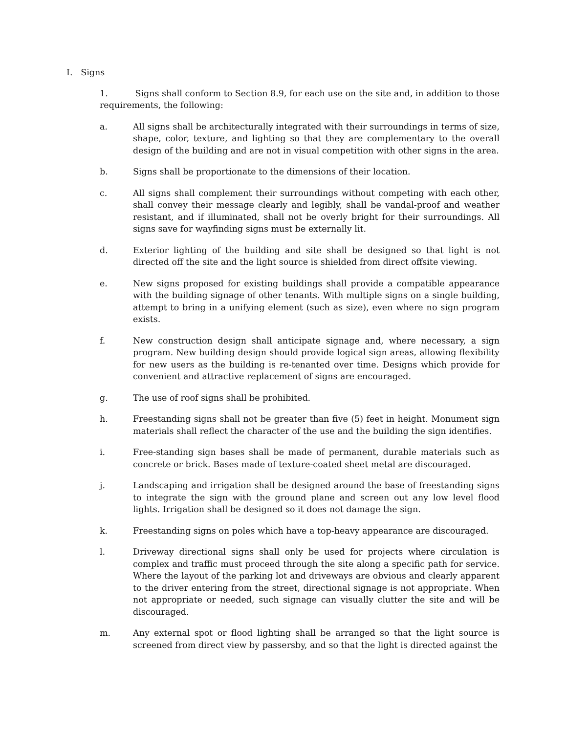I. Signs
1. Signs shall conform to Section 8.9, for each use on the site and, in addition to those requirements, the following:
a. All signs shall be architecturally integrated with their surroundings in terms of size, shape, color, texture, and lighting so that they are complementary to the overall design of the building and are not in visual competition with other signs in the area.
b. Signs shall be proportionate to the dimensions of their location.
c. All signs shall complement their surroundings without competing with each other, shall convey their message clearly and legibly, shall be vandal-proof and weather resistant, and if illuminated, shall not be overly bright for their surroundings. All signs save for wayfinding signs must be externally lit.
d. Exterior lighting of the building and site shall be designed so that light is not directed off the site and the light source is shielded from direct offsite viewing.
e. New signs proposed for existing buildings shall provide a compatible appearance with the building signage of other tenants. With multiple signs on a single building, attempt to bring in a unifying element (such as size), even where no sign program exists.
f. New construction design shall anticipate signage and, where necessary, a sign program. New building design should provide logical sign areas, allowing flexibility for new users as the building is re-tenanted over time. Designs which provide for convenient and attractive replacement of signs are encouraged.
g. The use of roof signs shall be prohibited.
h. Freestanding signs shall not be greater than five (5) feet in height. Monument sign materials shall reflect the character of the use and the building the sign identifies.
i. Free-standing sign bases shall be made of permanent, durable materials such as concrete or brick. Bases made of texture-coated sheet metal are discouraged.
j. Landscaping and irrigation shall be designed around the base of freestanding signs to integrate the sign with the ground plane and screen out any low level flood lights. Irrigation shall be designed so it does not damage the sign.
k. Freestanding signs on poles which have a top-heavy appearance are discouraged.
l. Driveway directional signs shall only be used for projects where circulation is complex and traffic must proceed through the site along a specific path for service. Where the layout of the parking lot and driveways are obvious and clearly apparent to the driver entering from the street, directional signage is not appropriate. When not appropriate or needed, such signage can visually clutter the site and will be discouraged.
m. Any external spot or flood lighting shall be arranged so that the light source is screened from direct view by passersby, and so that the light is directed against the